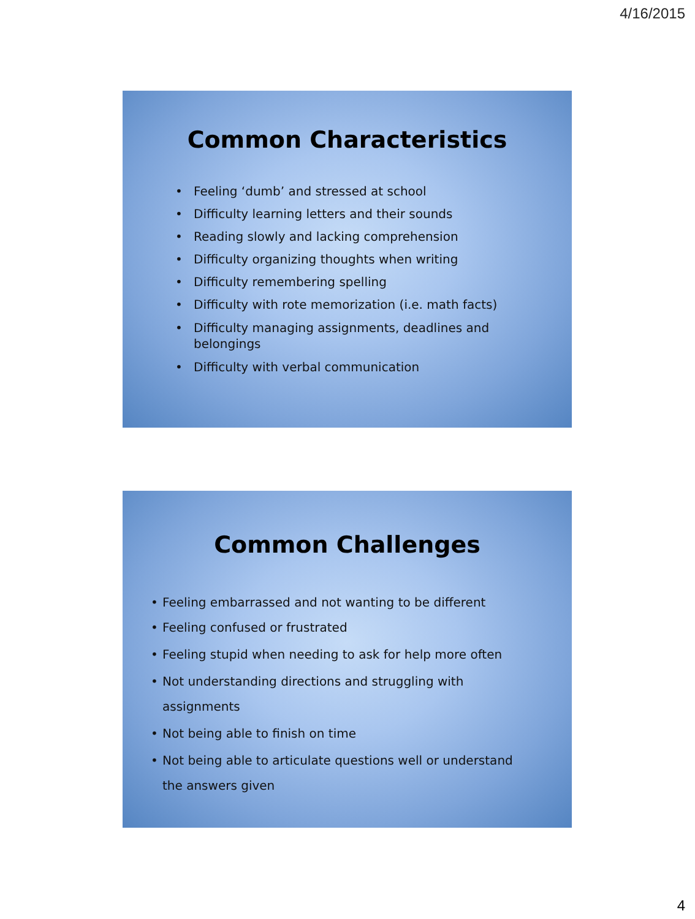4/16/2015
Common Characteristics
• Feeling ‘dumb’ and stressed at school
• Difficulty learning letters and their sounds
• Reading slowly and lacking comprehension
• Difficulty organizing thoughts when writing
• Difficulty remembering spelling
• Difficulty with rote memorization (i.e. math facts)
• Difficulty managing assignments, deadlines and belongings
• Difficulty with verbal communication
Common Challenges
• Feeling embarrassed and not wanting to be different
• Feeling confused or frustrated
• Feeling stupid when needing to ask for help more often
• Not understanding directions and struggling with assignments
• Not being able to finish on time
• Not being able to articulate questions well or understand the answers given
4